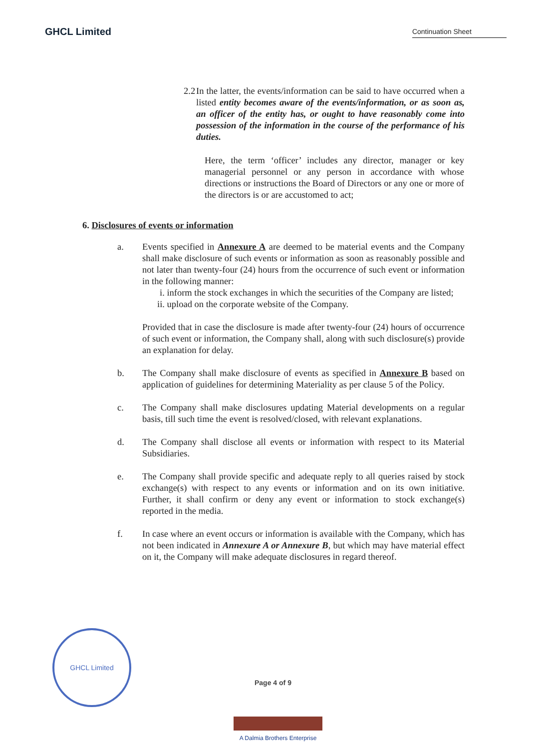GHCL Limited
Continuation Sheet
2.2 In the latter, the events/information can be said to have occurred when a listed entity becomes aware of the events/information, or as soon as, an officer of the entity has, or ought to have reasonably come into possession of the information in the course of the performance of his duties.
Here, the term ‘officer’ includes any director, manager or key managerial personnel or any person in accordance with whose directions or instructions the Board of Directors or any one or more of the directors is or are accustomed to act;
6. Disclosures of events or information
a. Events specified in Annexure A are deemed to be material events and the Company shall make disclosure of such events or information as soon as reasonably possible and not later than twenty-four (24) hours from the occurrence of such event or information in the following manner:
i. inform the stock exchanges in which the securities of the Company are listed;
ii. upload on the corporate website of the Company.
Provided that in case the disclosure is made after twenty-four (24) hours of occurrence of such event or information, the Company shall, along with such disclosure(s) provide an explanation for delay.
b. The Company shall make disclosure of events as specified in Annexure B based on application of guidelines for determining Materiality as per clause 5 of the Policy.
c. The Company shall make disclosures updating Material developments on a regular basis, till such time the event is resolved/closed, with relevant explanations.
d. The Company shall disclose all events or information with respect to its Material Subsidiaries.
e. The Company shall provide specific and adequate reply to all queries raised by stock exchange(s) with respect to any events or information and on its own initiative. Further, it shall confirm or deny any event or information to stock exchange(s) reported in the media.
f. In case where an event occurs or information is available with the Company, which has not been indicated in Annexure A or Annexure B, but which may have material effect on it, the Company will make adequate disclosures in regard thereof.
GHCL Limited
Page 4 of 9
A Dalmia Brothers Enterprise